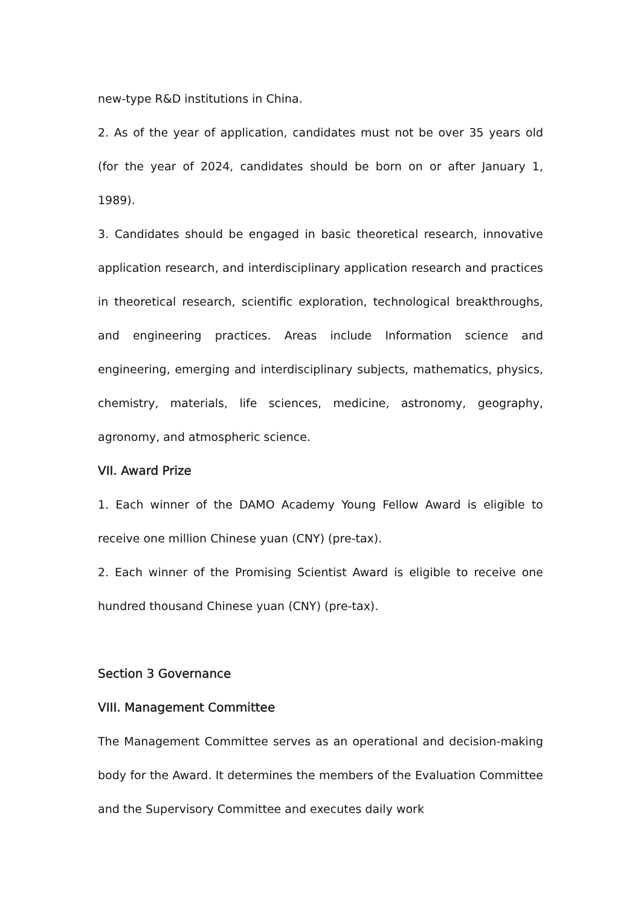new-type R&D institutions in China.
2. As of the year of application, candidates must not be over 35 years old (for the year of 2024, candidates should be born on or after January 1, 1989).
3. Candidates should be engaged in basic theoretical research, innovative application research, and interdisciplinary application research and practices in theoretical research, scientific exploration, technological breakthroughs, and engineering practices. Areas include Information science and engineering, emerging and interdisciplinary subjects, mathematics, physics, chemistry, materials, life sciences, medicine, astronomy, geography, agronomy, and atmospheric science.
VII. Award Prize
1. Each winner of the DAMO Academy Young Fellow Award is eligible to receive one million Chinese yuan (CNY) (pre-tax).
2. Each winner of the Promising Scientist Award is eligible to receive one hundred thousand Chinese yuan (CNY) (pre-tax).
Section 3 Governance
VIII. Management Committee
The Management Committee serves as an operational and decision-making body for the Award. It determines the members of the Evaluation Committee and the Supervisory Committee and executes daily work